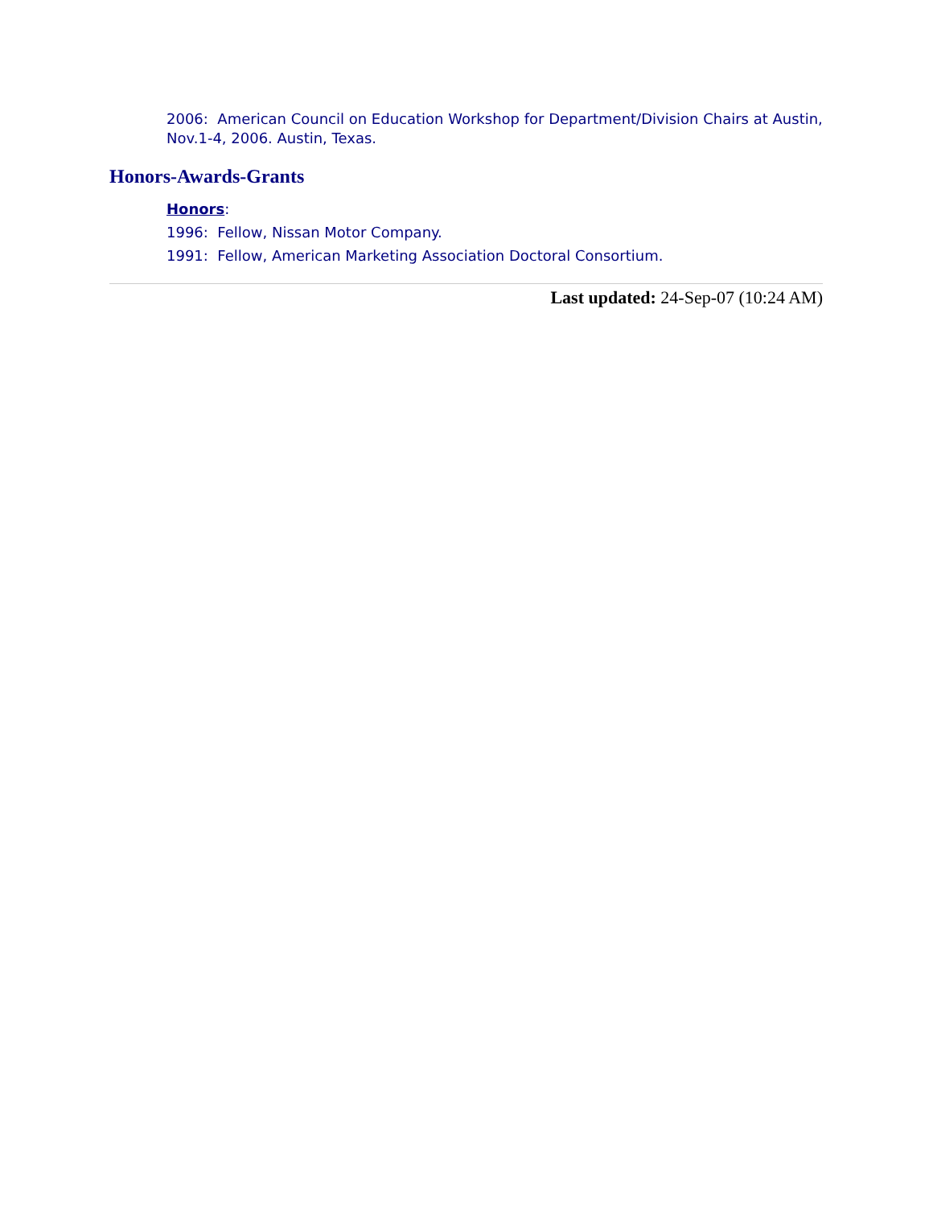2006: American Council on Education Workshop for Department/Division Chairs at Austin, Nov.1-4, 2006. Austin, Texas.
Honors-Awards-Grants
Honors:
1996: Fellow, Nissan Motor Company.
1991: Fellow, American Marketing Association Doctoral Consortium.
Last updated: 24-Sep-07 (10:24 AM)